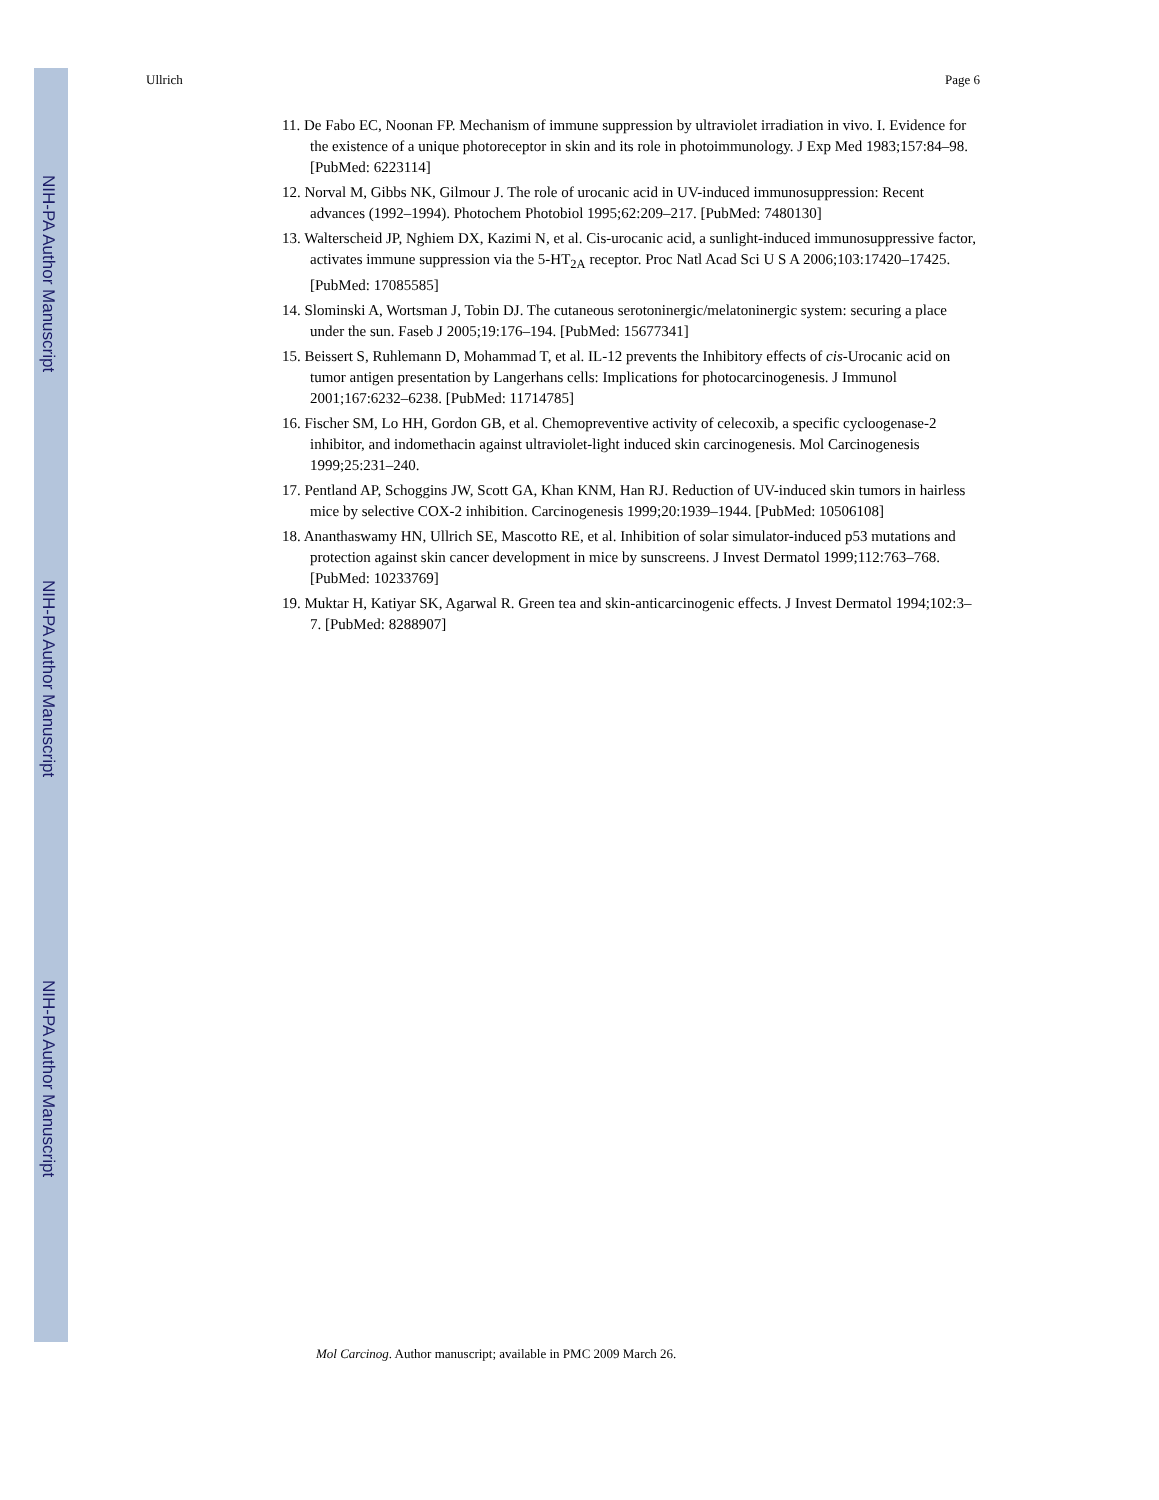NIH-PA Author Manuscript
NIH-PA Author Manuscript
NIH-PA Author Manuscript
Ullrich Page 6
11. De Fabo EC, Noonan FP. Mechanism of immune suppression by ultraviolet irradiation in vivo. I. Evidence for the existence of a unique photoreceptor in skin and its role in photoimmunology. J Exp Med 1983;157:84–98. [PubMed: 6223114]
12. Norval M, Gibbs NK, Gilmour J. The role of urocanic acid in UV-induced immunosuppression: Recent advances (1992–1994). Photochem Photobiol 1995;62:209–217. [PubMed: 7480130]
13. Walterscheid JP, Nghiem DX, Kazimi N, et al. Cis-urocanic acid, a sunlight-induced immunosuppressive factor, activates immune suppression via the 5-HT<sub>2A</sub> receptor. Proc Natl Acad Sci U S A 2006;103:17420–17425. [PubMed: 17085585]
14. Slominski A, Wortsman J, Tobin DJ. The cutaneous serotoninergic/melatoninergic system: securing a place under the sun. Faseb J 2005;19:176–194. [PubMed: 15677341]
15. Beissert S, Ruhlemann D, Mohammad T, et al. IL-12 prevents the Inhibitory effects of cis-Urocanic acid on tumor antigen presentation by Langerhans cells: Implications for photocarcinogenesis. J Immunol 2001;167:6232–6238. [PubMed: 11714785]
16. Fischer SM, Lo HH, Gordon GB, et al. Chemopreventive activity of celecoxib, a specific cycloogenase-2 inhibitor, and indomethacin against ultraviolet-light induced skin carcinogenesis. Mol Carcinogenesis 1999;25:231–240.
17. Pentland AP, Schoggins JW, Scott GA, Khan KNM, Han RJ. Reduction of UV-induced skin tumors in hairless mice by selective COX-2 inhibition. Carcinogenesis 1999;20:1939–1944. [PubMed: 10506108]
18. Ananthaswamy HN, Ullrich SE, Mascotto RE, et al. Inhibition of solar simulator-induced p53 mutations and protection against skin cancer development in mice by sunscreens. J Invest Dermatol 1999;112:763–768. [PubMed: 10233769]
19. Muktar H, Katiyar SK, Agarwal R. Green tea and skin-anticarcinogenic effects. J Invest Dermatol 1994;102:3–7. [PubMed: 8288907]
Mol Carcinog. Author manuscript; available in PMC 2009 March 26.